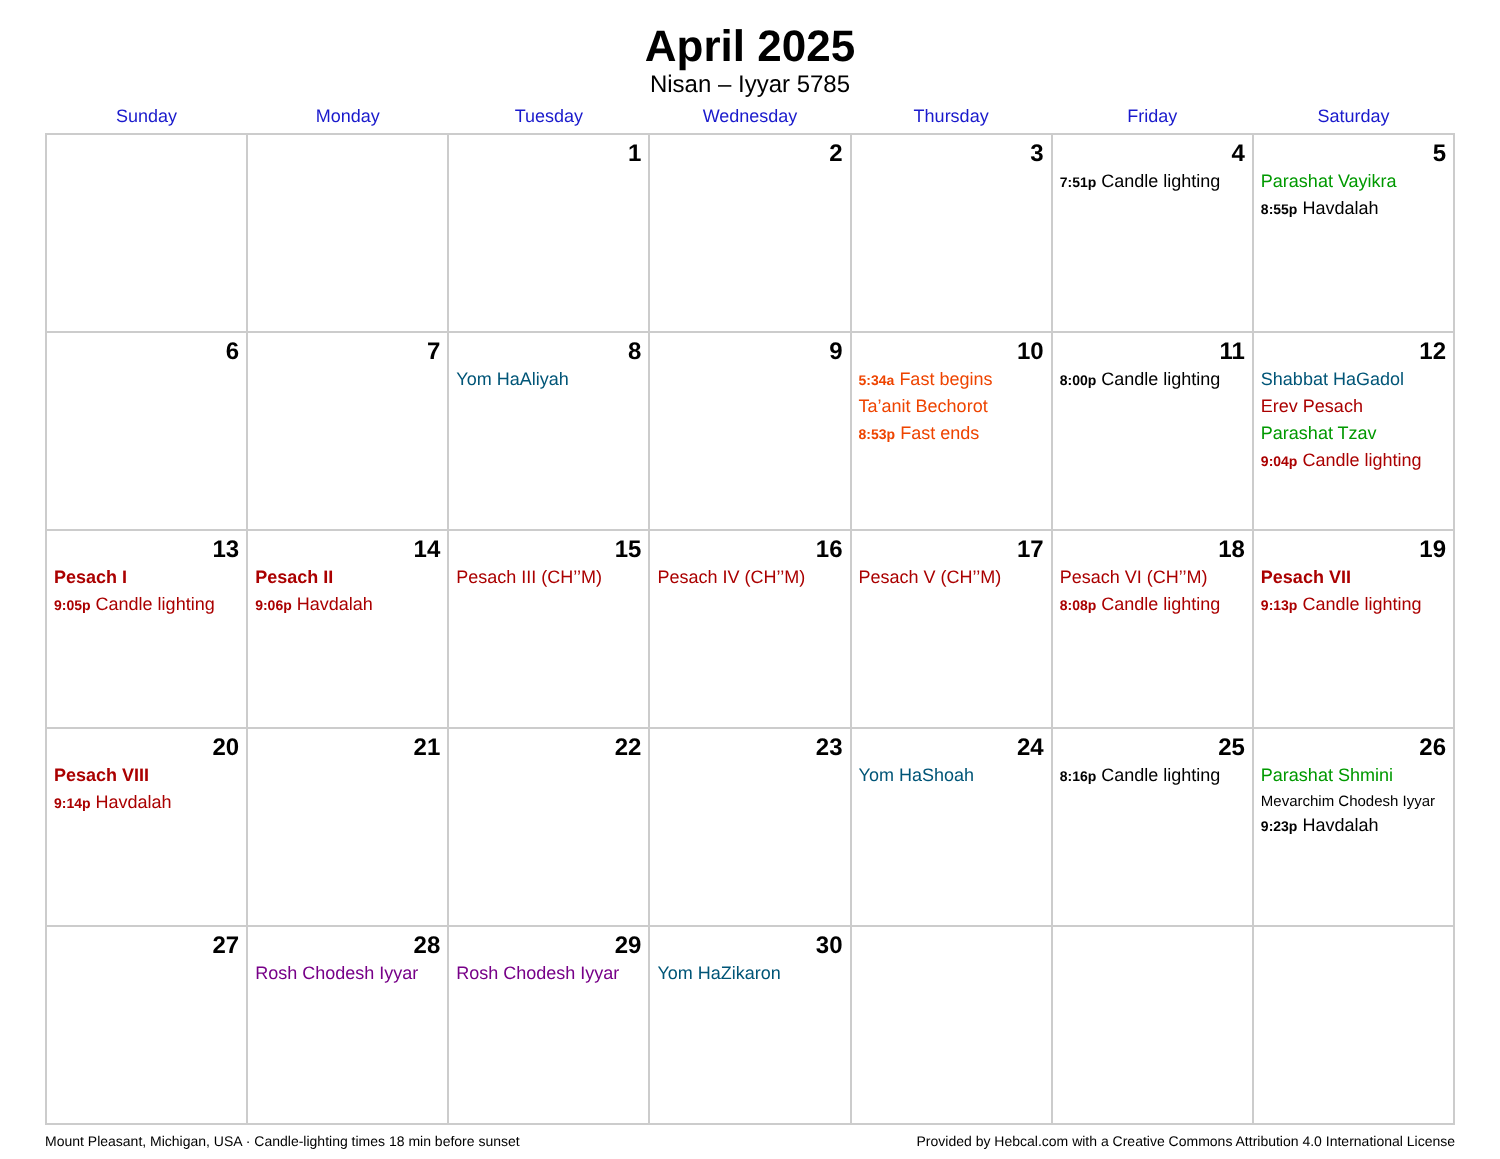April 2025
Nisan – Iyyar 5785
| Sunday | Monday | Tuesday | Wednesday | Thursday | Friday | Saturday |
| --- | --- | --- | --- | --- | --- | --- |
| | | 1 | 2 | 3 | 4 7:51p Candle lighting | 5 Parashat Vayikra 8:55p Havdalah |
| 6 | 7 | 8 Yom HaAliyah | 9 | 10 5:34a Fast begins Ta’anit Bechorot 8:53p Fast ends | 11 8:00p Candle lighting | 12 Shabbat HaGadol Erev Pesach Parashat Tzav 9:04p Candle lighting |
| 13 Pesach I 9:05p Candle lighting | 14 Pesach II 9:06p Havdalah | 15 Pesach III (CH’’M) | 16 Pesach IV (CH’’M) | 17 Pesach V (CH’’M) | 18 Pesach VI (CH’’M) 8:08p Candle lighting | 19 Pesach VII 9:13p Candle lighting |
| 20 Pesach VIII 9:14p Havdalah | 21 | 22 | 23 | 24 Yom HaShoah | 25 8:16p Candle lighting | 26 Parashat Shmini Mevarchim Chodesh Iyyar 9:23p Havdalah |
| 27 | 28 Rosh Chodesh Iyyar | 29 Rosh Chodesh Iyyar | 30 Yom HaZikaron | | | |
Mount Pleasant, Michigan, USA · Candle-lighting times 18 min before sunset Provided by Hebcal.com with a Creative Commons Attribution 4.0 International License